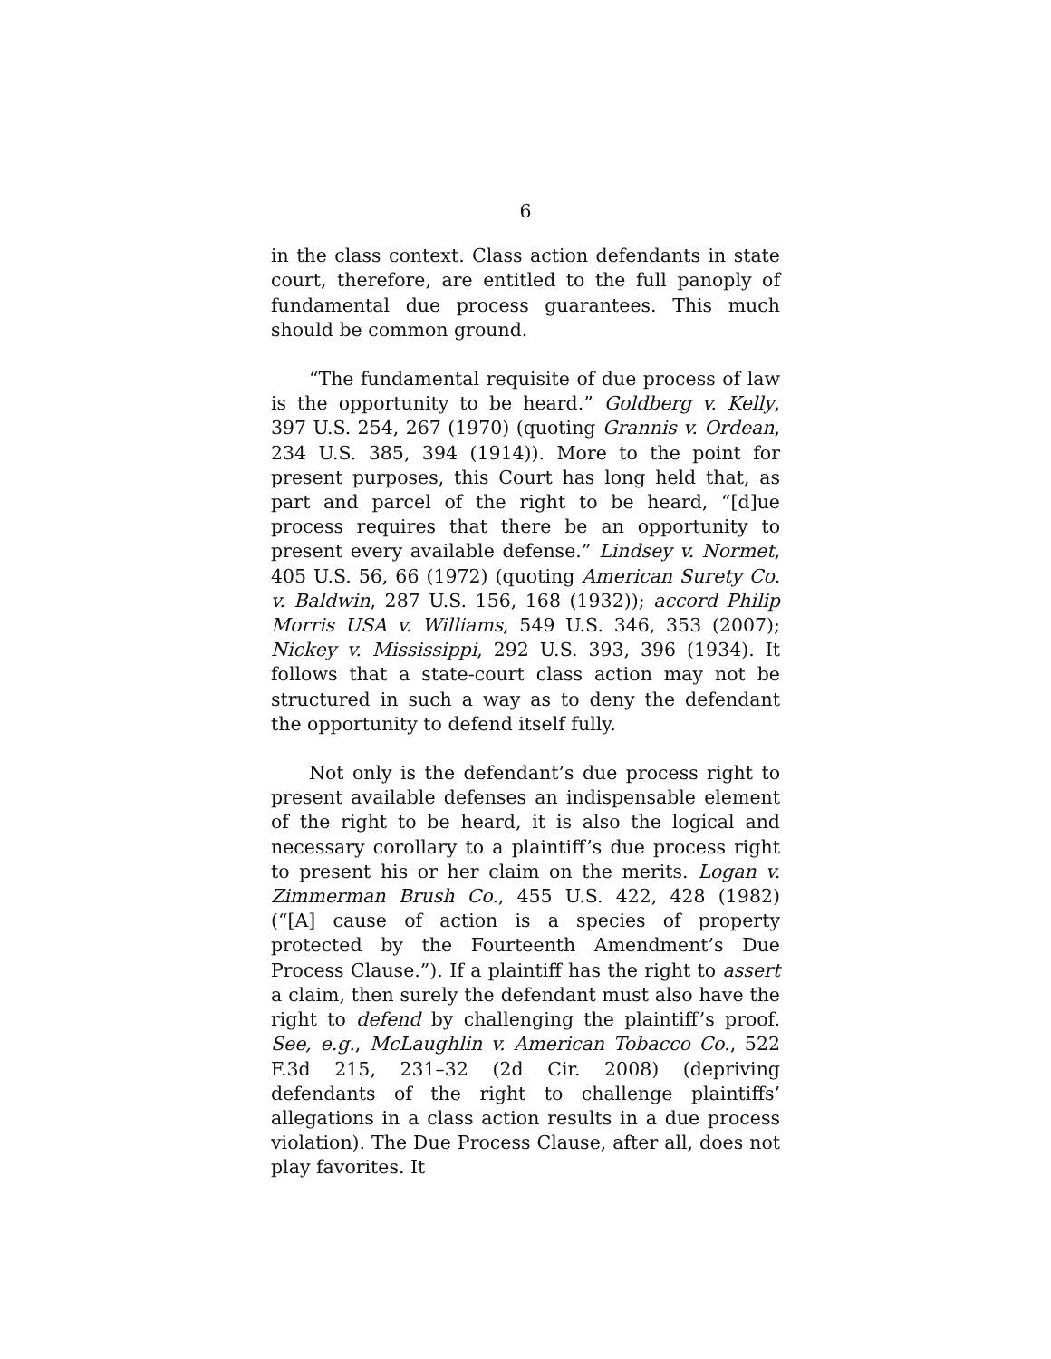6
in the class context. Class action defendants in state court, therefore, are entitled to the full panoply of fundamental due process guarantees. This much should be common ground.
“The fundamental requisite of due process of law is the opportunity to be heard.” Goldberg v. Kelly, 397 U.S. 254, 267 (1970) (quoting Grannis v. Ordean, 234 U.S. 385, 394 (1914)). More to the point for present purposes, this Court has long held that, as part and parcel of the right to be heard, “[d]ue process requires that there be an opportunity to present every available defense.” Lindsey v. Normet, 405 U.S. 56, 66 (1972) (quoting American Surety Co. v. Baldwin, 287 U.S. 156, 168 (1932)); accord Philip Morris USA v. Williams, 549 U.S. 346, 353 (2007); Nickey v. Mississippi, 292 U.S. 393, 396 (1934). It follows that a state-court class action may not be structured in such a way as to deny the defendant the opportunity to defend itself fully.
Not only is the defendant’s due process right to present available defenses an indispensable element of the right to be heard, it is also the logical and necessary corollary to a plaintiff’s due process right to present his or her claim on the merits. Logan v. Zimmerman Brush Co., 455 U.S. 422, 428 (1982) (“[A] cause of action is a species of property protected by the Fourteenth Amendment’s Due Process Clause.”). If a plaintiff has the right to assert a claim, then surely the defendant must also have the right to defend by challenging the plaintiff’s proof. See, e.g., McLaughlin v. American Tobacco Co., 522 F.3d 215, 231–32 (2d Cir. 2008) (depriving defendants of the right to challenge plaintiffs’ allegations in a class action results in a due process violation). The Due Process Clause, after all, does not play favorites. It